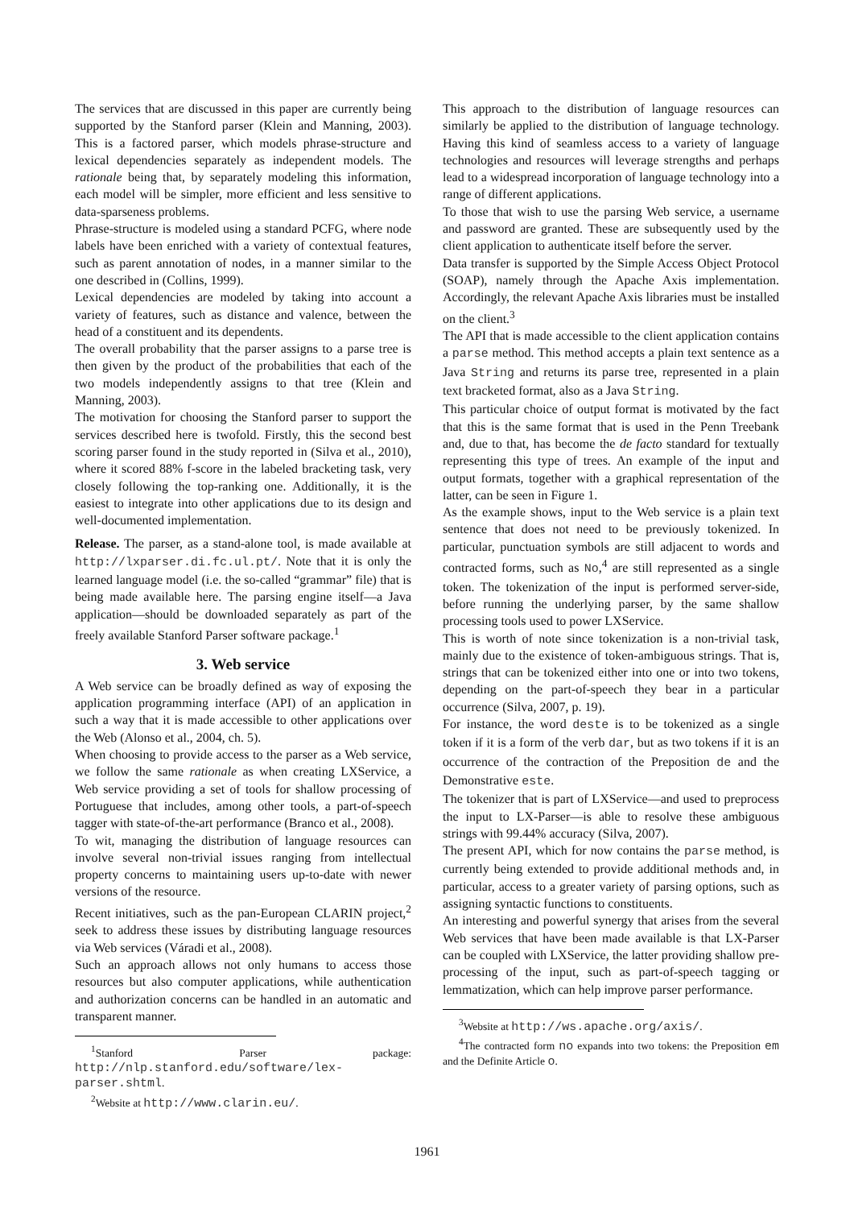The services that are discussed in this paper are currently being supported by the Stanford parser (Klein and Manning, 2003). This is a factored parser, which models phrase-structure and lexical dependencies separately as independent models. The rationale being that, by separately modeling this information, each model will be simpler, more efficient and less sensitive to data-sparseness problems.
Phrase-structure is modeled using a standard PCFG, where node labels have been enriched with a variety of contextual features, such as parent annotation of nodes, in a manner similar to the one described in (Collins, 1999).
Lexical dependencies are modeled by taking into account a variety of features, such as distance and valence, between the head of a constituent and its dependents.
The overall probability that the parser assigns to a parse tree is then given by the product of the probabilities that each of the two models independently assigns to that tree (Klein and Manning, 2003).
The motivation for choosing the Stanford parser to support the services described here is twofold. Firstly, this the second best scoring parser found in the study reported in (Silva et al., 2010), where it scored 88% f-score in the labeled bracketing task, very closely following the top-ranking one. Additionally, it is the easiest to integrate into other applications due to its design and well-documented implementation.
Release. The parser, as a stand-alone tool, is made available at http://lxparser.di.fc.ul.pt/. Note that it is only the learned language model (i.e. the so-called “grammar” file) that is being made available here. The parsing engine itself—a Java application—should be downloaded separately as part of the freely available Stanford Parser software package.<sup>1</sup>
3. Web service
A Web service can be broadly defined as way of exposing the application programming interface (API) of an application in such a way that it is made accessible to other applications over the Web (Alonso et al., 2004, ch. 5).
When choosing to provide access to the parser as a Web service, we follow the same rationale as when creating LXService, a Web service providing a set of tools for shallow processing of Portuguese that includes, among other tools, a part-of-speech tagger with state-of-the-art performance (Branco et al., 2008).
To wit, managing the distribution of language resources can involve several non-trivial issues ranging from intellectual property concerns to maintaining users up-to-date with newer versions of the resource.
Recent initiatives, such as the pan-European CLARIN project,<sup>2</sup> seek to address these issues by distributing language resources via Web services (Váradi et al., 2008).
Such an approach allows not only humans to access those resources but also computer applications, while authentication and authorization concerns can be handled in an automatic and transparent manner.
<sup>1</sup> Stanford Parser package: http://nlp.stanford.edu/software/lex-parser.shtml.
<sup>2</sup> Website at http://www.clarin.eu/.
This approach to the distribution of language resources can similarly be applied to the distribution of language technology. Having this kind of seamless access to a variety of language technologies and resources will leverage strengths and perhaps lead to a widespread incorporation of language technology into a range of different applications.
To those that wish to use the parsing Web service, a username and password are granted. These are subsequently used by the client application to authenticate itself before the server.
Data transfer is supported by the Simple Access Object Protocol (SOAP), namely through the Apache Axis implementation. Accordingly, the relevant Apache Axis libraries must be installed on the client.<sup>3</sup>
The API that is made accessible to the client application contains a parse method. This method accepts a plain text sentence as a Java String and returns its parse tree, represented in a plain text bracketed format, also as a Java String.
This particular choice of output format is motivated by the fact that this is the same format that is used in the Penn Treebank and, due to that, has become the de facto standard for textually representing this type of trees. An example of the input and output formats, together with a graphical representation of the latter, can be seen in Figure 1.
As the example shows, input to the Web service is a plain text sentence that does not need to be previously tokenized. In particular, punctuation symbols are still adjacent to words and contracted forms, such as No,<sup>4</sup> are still represented as a single token. The tokenization of the input is performed server-side, before running the underlying parser, by the same shallow processing tools used to power LXService.
This is worth of note since tokenization is a non-trivial task, mainly due to the existence of token-ambiguous strings. That is, strings that can be tokenized either into one or into two tokens, depending on the part-of-speech they bear in a particular occurrence (Silva, 2007, p. 19).
For instance, the word deste is to be tokenized as a single token if it is a form of the verb dar, but as two tokens if it is an occurrence of the contraction of the Preposition de and the Demonstrative este.
The tokenizer that is part of LXService—and used to preprocess the input to LX-Parser—is able to resolve these ambiguous strings with 99.44% accuracy (Silva, 2007).
The present API, which for now contains the parse method, is currently being extended to provide additional methods and, in particular, access to a greater variety of parsing options, such as assigning syntactic functions to constituents.
An interesting and powerful synergy that arises from the several Web services that have been made available is that LX-Parser can be coupled with LXService, the latter providing shallow pre-processing of the input, such as part-of-speech tagging or lemmatization, which can help improve parser performance.
<sup>3</sup> Website at http://ws.apache.org/axis/.
<sup>4</sup> The contracted form no expands into two tokens: the Preposition em and the Definite Article o.
1961